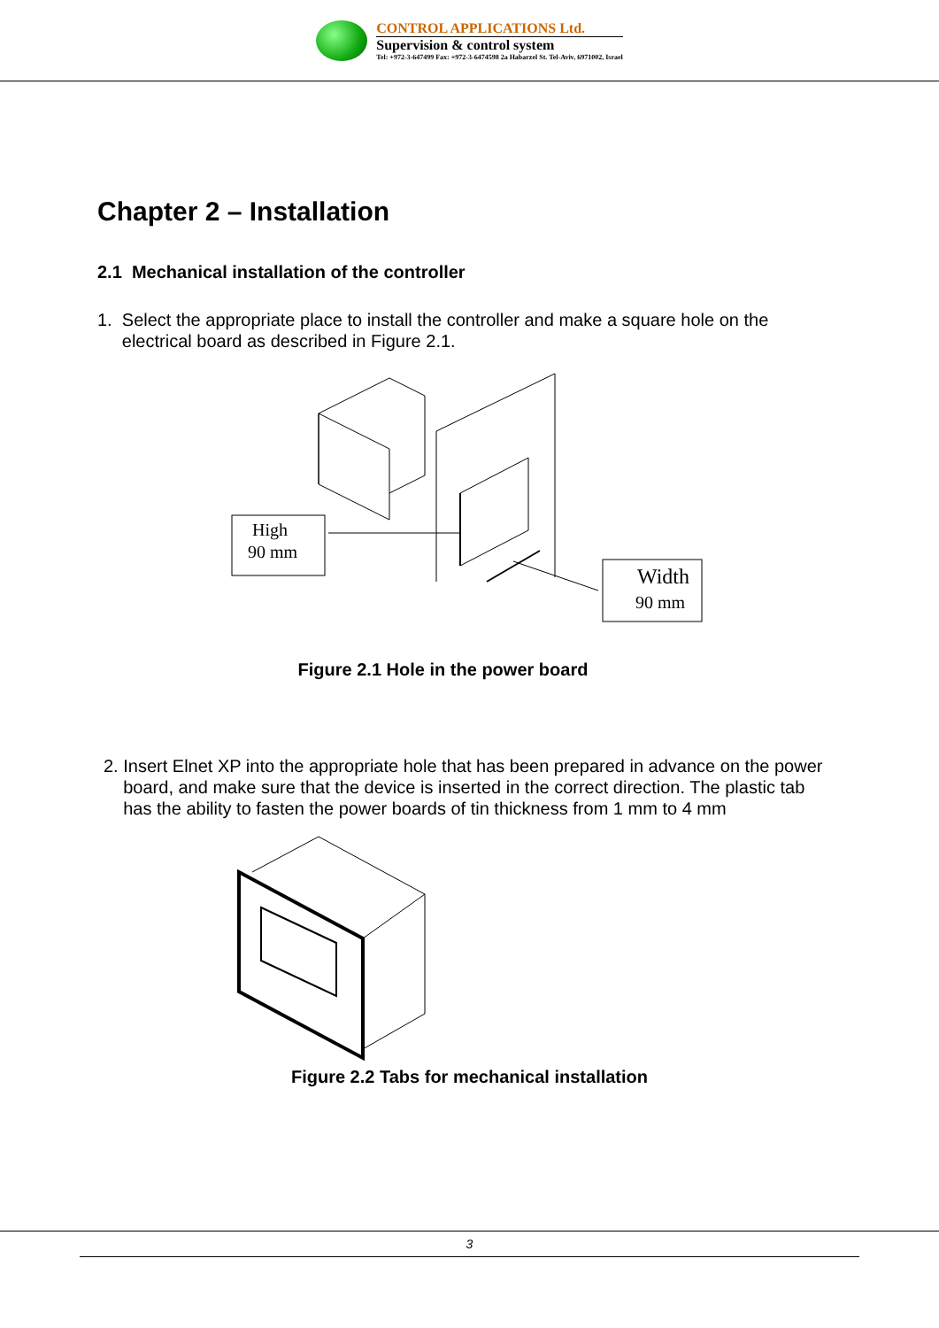CONTROL APPLICATIONS Ltd.
Supervision & control system
Tel: +972-3-647499 Fax: +972-3-6474598 2a Habarzel St. Tel-Aviv, 6971002, Israel
Chapter 2 – Installation
2.1 Mechanical installation of the controller
1. Select the appropriate place to install the controller and make a square hole on the
electrical board as described in Figure 2.1.
High
90 mm
Width
90 mm
Figure 2.1 Hole in the power board
2. Insert Elnet XP into the appropriate hole that has been prepared in advance on the power
board, and make sure that the device is inserted in the correct direction. The plastic tab
has the ability to fasten the power boards of tin thickness from 1 mm to 4 mm
Figure 2.2 Tabs for mechanical installation
3